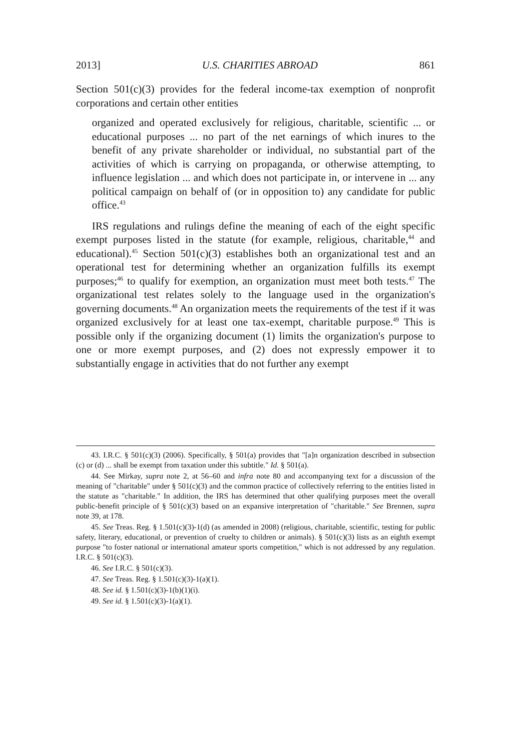2013] U.S. CHARITIES ABROAD 861
Section 501(c)(3) provides for the federal income-tax exemption of nonprofit corporations and certain other entities
organized and operated exclusively for religious, charitable, scientific ... or educational purposes ... no part of the net earnings of which inures to the benefit of any private shareholder or individual, no substantial part of the activities of which is carrying on propaganda, or otherwise attempting, to influence legislation ... and which does not participate in, or intervene in ... any political campaign on behalf of (or in opposition to) any candidate for public office.<sup>43</sup>
IRS regulations and rulings define the meaning of each of the eight specific exempt purposes listed in the statute (for example, religious, charitable,<sup>44</sup> and educational).<sup>45</sup> Section 501(c)(3) establishes both an organizational test and an operational test for determining whether an organization fulfills its exempt purposes;<sup>46</sup> to qualify for exemption, an organization must meet both tests.<sup>47</sup> The organizational test relates solely to the language used in the organization's governing documents.<sup>48</sup> An organization meets the requirements of the test if it was organized exclusively for at least one tax-exempt, charitable purpose.<sup>49</sup> This is possible only if the organizing document (1) limits the organization's purpose to one or more exempt purposes, and (2) does not expressly empower it to substantially engage in activities that do not further any exempt
43. I.R.C. § 501(c)(3) (2006). Specifically, § 501(a) provides that "[a]n organization described in subsection (c) or (d) ... shall be exempt from taxation under this subtitle." Id. § 501(a).
44. See Mirkay, supra note 2, at 56–60 and infra note 80 and accompanying text for a discussion of the meaning of "charitable" under § 501(c)(3) and the common practice of collectively referring to the entities listed in the statute as "charitable." In addition, the IRS has determined that other qualifying purposes meet the overall public-benefit principle of § 501(c)(3) based on an expansive interpretation of "charitable." See Brennen, supra note 39, at 178.
45. See Treas. Reg. § 1.501(c)(3)-1(d) (as amended in 2008) (religious, charitable, scientific, testing for public safety, literary, educational, or prevention of cruelty to children or animals). § 501(c)(3) lists as an eighth exempt purpose "to foster national or international amateur sports competition," which is not addressed by any regulation. I.R.C. § 501(c)(3).
46. See I.R.C. § 501(c)(3).
47. See Treas. Reg. § 1.501(c)(3)-1(a)(1).
48. See id. § 1.501(c)(3)-1(b)(1)(i).
49. See id. § 1.501(c)(3)-1(a)(1).